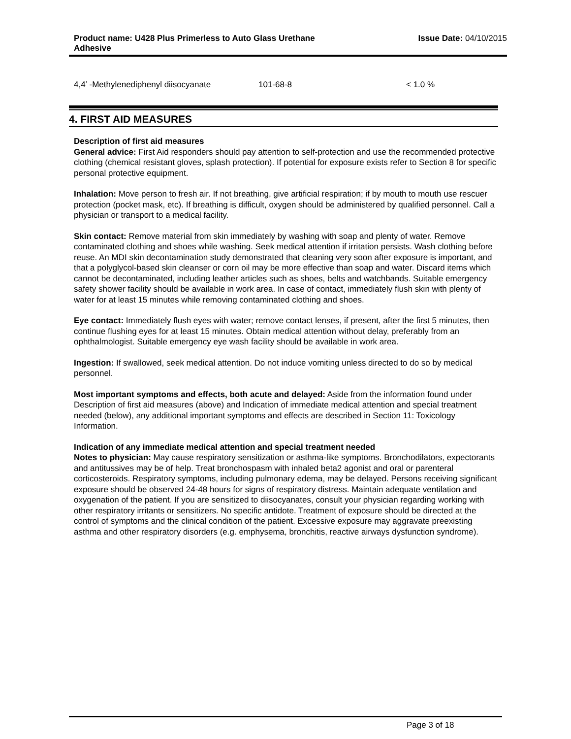Product name: U428 Plus Primerless to Auto Glass Urethane
Adhesive
Issue Date: 04/10/2015
| 4,4’ -Methylenediphenyl diisocyanate | 101-68-8 | < 1.0 % |
4. FIRST AID MEASURES
Description of first aid measures
General advice: First Aid responders should pay attention to self-protection and use the recommended protective clothing (chemical resistant gloves, splash protection). If potential for exposure exists refer to Section 8 for specific personal protective equipment.
Inhalation: Move person to fresh air. If not breathing, give artificial respiration; if by mouth to mouth use rescuer protection (pocket mask, etc). If breathing is difficult, oxygen should be administered by qualified personnel. Call a physician or transport to a medical facility.
Skin contact: Remove material from skin immediately by washing with soap and plenty of water. Remove contaminated clothing and shoes while washing. Seek medical attention if irritation persists. Wash clothing before reuse. An MDI skin decontamination study demonstrated that cleaning very soon after exposure is important, and that a polyglycol-based skin cleanser or corn oil may be more effective than soap and water. Discard items which cannot be decontaminated, including leather articles such as shoes, belts and watchbands. Suitable emergency safety shower facility should be available in work area. In case of contact, immediately flush skin with plenty of water for at least 15 minutes while removing contaminated clothing and shoes.
Eye contact: Immediately flush eyes with water; remove contact lenses, if present, after the first 5 minutes, then continue flushing eyes for at least 15 minutes. Obtain medical attention without delay, preferably from an ophthalmologist. Suitable emergency eye wash facility should be available in work area.
Ingestion: If swallowed, seek medical attention. Do not induce vomiting unless directed to do so by medical personnel.
Most important symptoms and effects, both acute and delayed: Aside from the information found under Description of first aid measures (above) and Indication of immediate medical attention and special treatment needed (below), any additional important symptoms and effects are described in Section 11: Toxicology Information.
Indication of any immediate medical attention and special treatment needed
Notes to physician: May cause respiratory sensitization or asthma-like symptoms. Bronchodilators, expectorants and antitussives may be of help. Treat bronchospasm with inhaled beta2 agonist and oral or parenteral corticosteroids. Respiratory symptoms, including pulmonary edema, may be delayed. Persons receiving significant exposure should be observed 24-48 hours for signs of respiratory distress. Maintain adequate ventilation and oxygenation of the patient. If you are sensitized to diisocyanates, consult your physician regarding working with other respiratory irritants or sensitizers. No specific antidote. Treatment of exposure should be directed at the control of symptoms and the clinical condition of the patient. Excessive exposure may aggravate preexisting asthma and other respiratory disorders (e.g. emphysema, bronchitis, reactive airways dysfunction syndrome).
Page 3 of 18